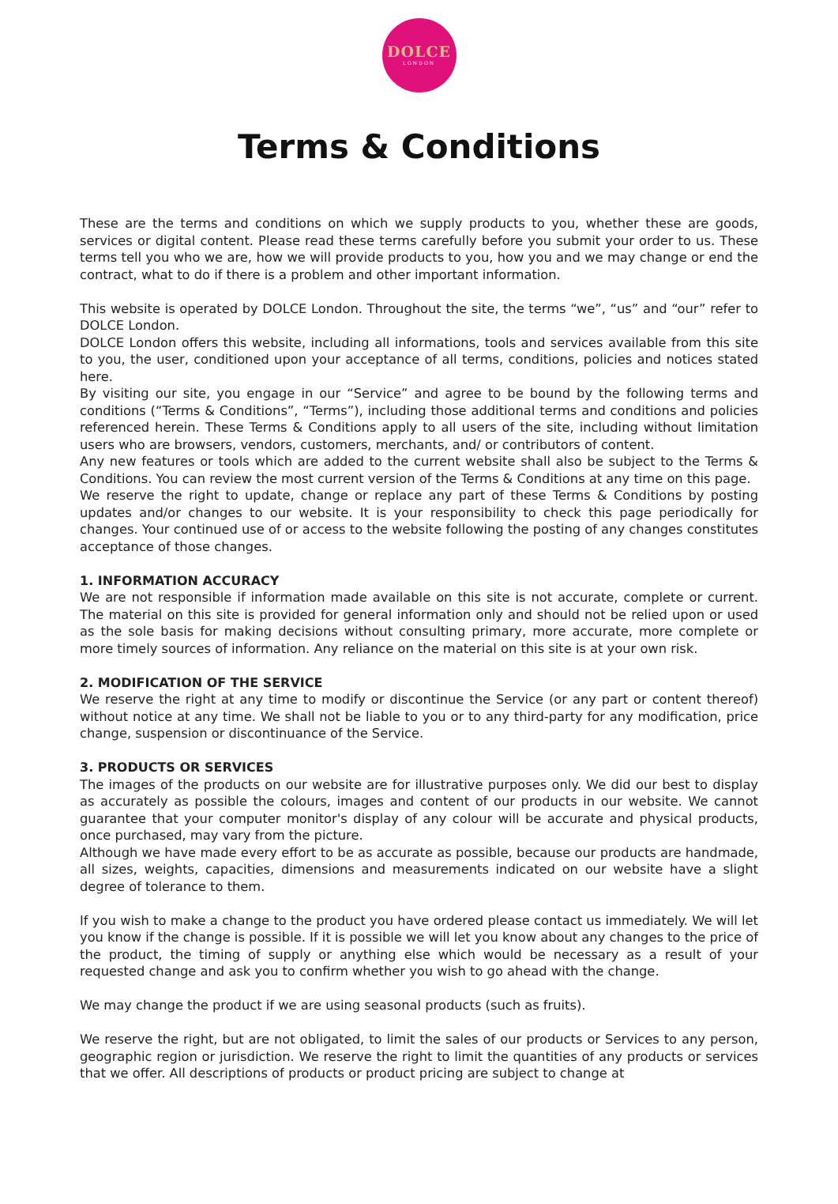DOLCE
LONDON
Terms & Conditions
These are the terms and conditions on which we supply products to you, whether these are goods, services or digital content. Please read these terms carefully before you submit your order to us. These terms tell you who we are, how we will provide products to you, how you and we may change or end the contract, what to do if there is a problem and other important information.
This website is operated by DOLCE London. Throughout the site, the terms “we”, “us” and “our” refer to DOLCE London.
DOLCE London offers this website, including all informations, tools and services available from this site to you, the user, conditioned upon your acceptance of all terms, conditions, policies and notices stated here.
By visiting our site, you engage in our “Service” and agree to be bound by the following terms and conditions (“Terms & Conditions”, “Terms”), including those additional terms and conditions and policies referenced herein. These Terms & Conditions apply to all users of the site, including without limitation users who are browsers, vendors, customers, merchants, and/ or contributors of content.
Any new features or tools which are added to the current website shall also be subject to the Terms & Conditions. You can review the most current version of the Terms & Conditions at any time on this page.
We reserve the right to update, change or replace any part of these Terms & Conditions by posting updates and/or changes to our website. It is your responsibility to check this page periodically for changes. Your continued use of or access to the website following the posting of any changes constitutes acceptance of those changes.
1. INFORMATION ACCURACY
We are not responsible if information made available on this site is not accurate, complete or current. The material on this site is provided for general information only and should not be relied upon or used as the sole basis for making decisions without consulting primary, more accurate, more complete or more timely sources of information. Any reliance on the material on this site is at your own risk.
2. MODIFICATION OF THE SERVICE
We reserve the right at any time to modify or discontinue the Service (or any part or content thereof) without notice at any time. We shall not be liable to you or to any third-party for any modification, price change, suspension or discontinuance of the Service.
3. PRODUCTS OR SERVICES
The images of the products on our website are for illustrative purposes only. We did our best to display as accurately as possible the colours, images and content of our products in our website. We cannot guarantee that your computer monitor's display of any colour will be accurate and physical products, once purchased, may vary from the picture.
Although we have made every effort to be as accurate as possible, because our products are handmade, all sizes, weights, capacities, dimensions and measurements indicated on our website have a slight degree of tolerance to them.
If you wish to make a change to the product you have ordered please contact us immediately. We will let you know if the change is possible. If it is possible we will let you know about any changes to the price of the product, the timing of supply or anything else which would be necessary as a result of your requested change and ask you to confirm whether you wish to go ahead with the change.
We may change the product if we are using seasonal products (such as fruits).
We reserve the right, but are not obligated, to limit the sales of our products or Services to any person, geographic region or jurisdiction. We reserve the right to limit the quantities of any products or services that we offer. All descriptions of products or product pricing are subject to change at